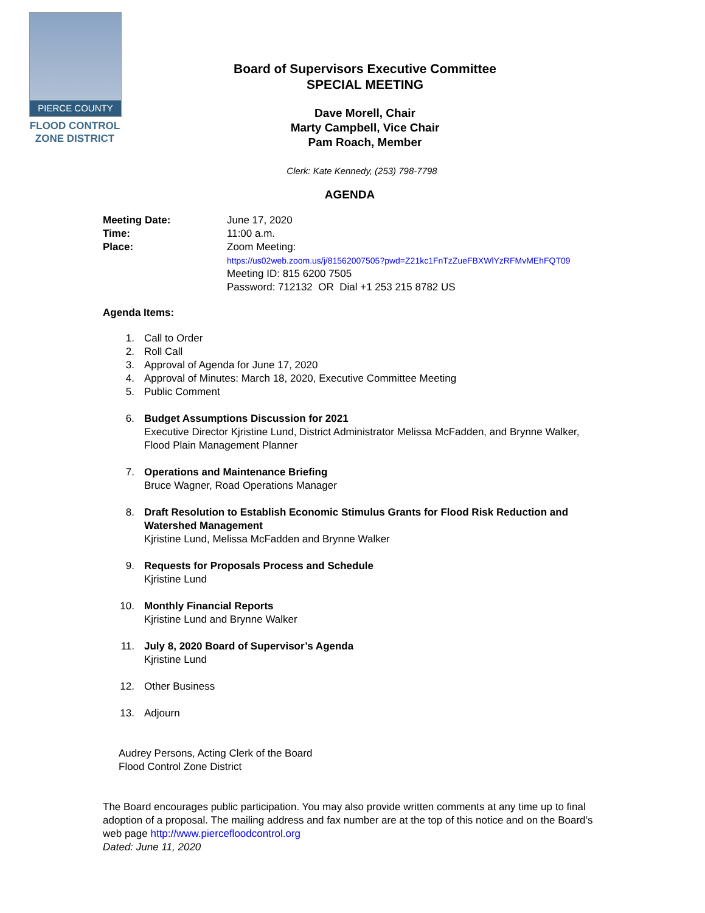PIERCE COUNTY
FLOOD CONTROL
ZONE DISTRICT
Board of Supervisors Executive Committee
SPECIAL MEETING
Dave Morell, Chair
Marty Campbell, Vice Chair
Pam Roach, Member
Clerk: Kate Kennedy, (253) 798-7798
AGENDA
Meeting Date: June 17, 2020 Time: 11:00 a.m. Place: Zoom Meeting:
https://us02web.zoom.us/j/81562007505?pwd=Z21kc1FnTzZueFBXWlYzRFMvMEhFQT09
Meeting ID: 815 6200 7505
Password: 712132 OR Dial +1 253 215 8782 US
Agenda Items:
1. Call to Order
2. Roll Call
3. Approval of Agenda for June 17, 2020
4. Approval of Minutes: March 18, 2020, Executive Committee Meeting
5. Public Comment
6. Budget Assumptions Discussion for 2021
Executive Director Kjristine Lund, District Administrator Melissa McFadden, and Brynne Walker, Flood Plain Management Planner
7. Operations and Maintenance Briefing
Bruce Wagner, Road Operations Manager
8. Draft Resolution to Establish Economic Stimulus Grants for Flood Risk Reduction and Watershed Management
Kjristine Lund, Melissa McFadden and Brynne Walker
9. Requests for Proposals Process and Schedule
Kjristine Lund
10. Monthly Financial Reports
Kjristine Lund and Brynne Walker
11. July 8, 2020 Board of Supervisor’s Agenda
Kjristine Lund
12. Other Business
13. Adjourn
Audrey Persons, Acting Clerk of the Board
Flood Control Zone District
The Board encourages public participation. You may also provide written comments at any time up to final adoption of a proposal. The mailing address and fax number are at the top of this notice and on the Board’s web page http://www.piercefloodcontrol.org
Dated: June 11, 2020